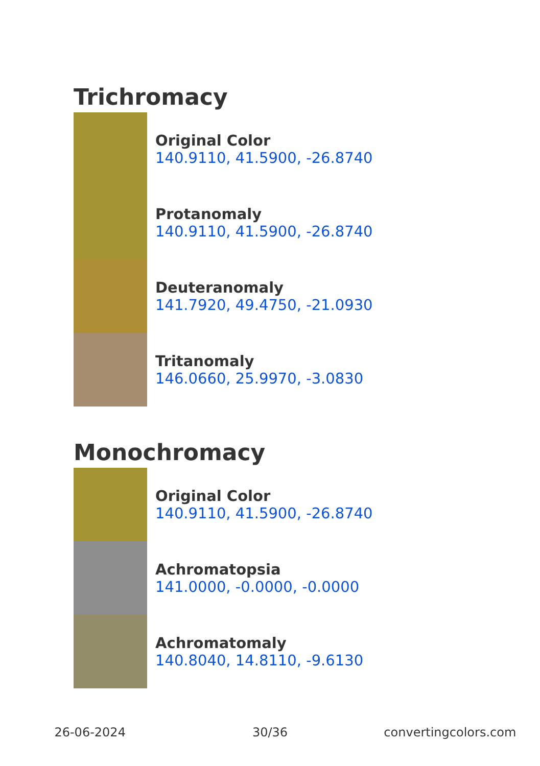Trichromacy
Original Color
140.9110, 41.5900, -26.8740
Protanomaly
140.9110, 41.5900, -26.8740
Deuteranomaly
141.7920, 49.4750, -21.0930
Tritanomaly
146.0660, 25.9970, -3.0830
Monochromacy
Original Color
140.9110, 41.5900, -26.8740
Achromatopsia
141.0000, -0.0000, -0.0000
Achromatomaly
140.8040, 14.8110, -9.6130
26-06-2024 30/36 convertingcolors.com